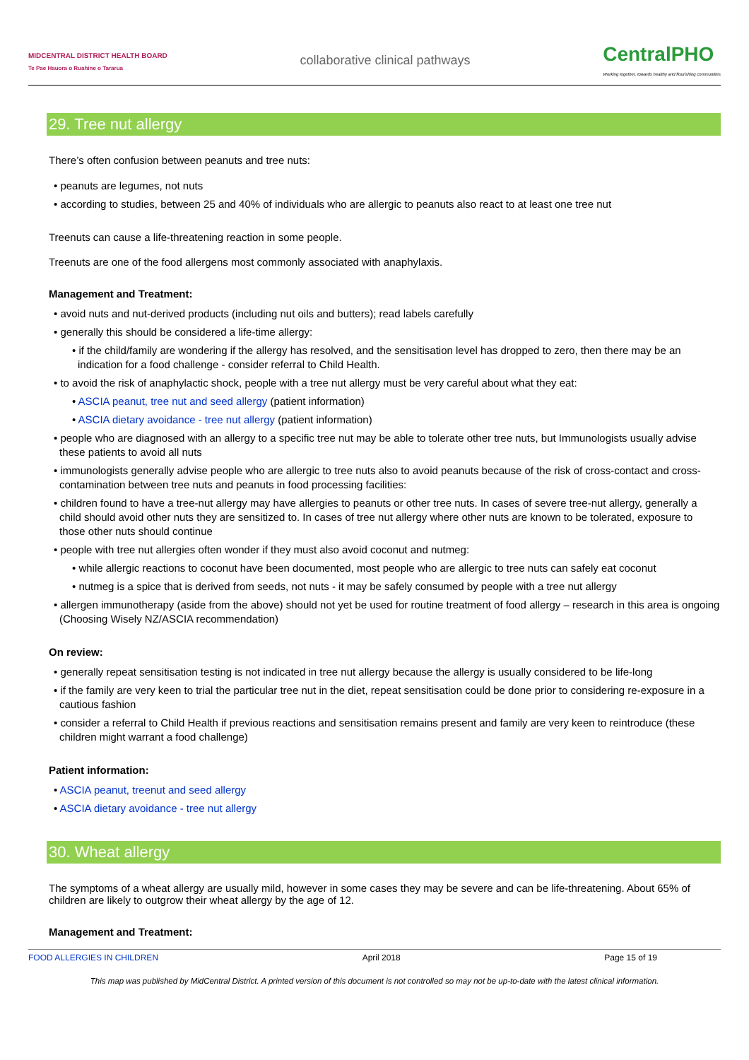MIDCENTRAL DISTRICT HEALTH BOARD
Te Pae Hauora o Ruahine o Tararua
collaborative clinical pathways
CentralPHO
Working together, towards healthy and flourishing communities
29. Tree nut allergy
There’s often confusion between peanuts and tree nuts:
• peanuts are legumes, not nuts
• according to studies, between 25 and 40% of individuals who are allergic to peanuts also react to at least one tree nut
Treenuts can cause a life-threatening reaction in some people.
Treenuts are one of the food allergens most commonly associated with anaphylaxis.
Management and Treatment:
• avoid nuts and nut-derived products (including nut oils and butters); read labels carefully
• generally this should be considered a life-time allergy:
• if the child/family are wondering if the allergy has resolved, and the sensitisation level has dropped to zero, then there may be an indication for a food challenge - consider referral to Child Health.
• to avoid the risk of anaphylactic shock, people with a tree nut allergy must be very careful about what they eat:
• ASCIA peanut, tree nut and seed allergy (patient information)
• ASCIA dietary avoidance - tree nut allergy (patient information)
• people who are diagnosed with an allergy to a specific tree nut may be able to tolerate other tree nuts, but Immunologists usually advise these patients to avoid all nuts
• immunologists generally advise people who are allergic to tree nuts also to avoid peanuts because of the risk of cross-contact and cross-contamination between tree nuts and peanuts in food processing facilities:
• children found to have a tree-nut allergy may have allergies to peanuts or other tree nuts. In cases of severe tree-nut allergy, generally a child should avoid other nuts they are sensitized to. In cases of tree nut allergy where other nuts are known to be tolerated, exposure to those other nuts should continue
• people with tree nut allergies often wonder if they must also avoid coconut and nutmeg:
• while allergic reactions to coconut have been documented, most people who are allergic to tree nuts can safely eat coconut
• nutmeg is a spice that is derived from seeds, not nuts - it may be safely consumed by people with a tree nut allergy
• allergen immunotherapy (aside from the above) should not yet be used for routine treatment of food allergy – research in this area is ongoing (Choosing Wisely NZ/ASCIA recommendation)
On review:
• generally repeat sensitisation testing is not indicated in tree nut allergy because the allergy is usually considered to be life-long
• if the family are very keen to trial the particular tree nut in the diet, repeat sensitisation could be done prior to considering re-exposure in a cautious fashion
• consider a referral to Child Health if previous reactions and sensitisation remains present and family are very keen to reintroduce (these children might warrant a food challenge)
Patient information:
• ASCIA peanut, treenut and seed allergy
• ASCIA dietary avoidance - tree nut allergy
30. Wheat allergy
The symptoms of a wheat allergy are usually mild, however in some cases they may be severe and can be life-threatening. About 65% of children are likely to outgrow their wheat allergy by the age of 12.
Management and Treatment:
FOOD ALLERGIES IN CHILDREN April 2018 Page 15 of 19
This map was published by MidCentral District. A printed version of this document is not controlled so may not be up-to-date with the latest clinical information.